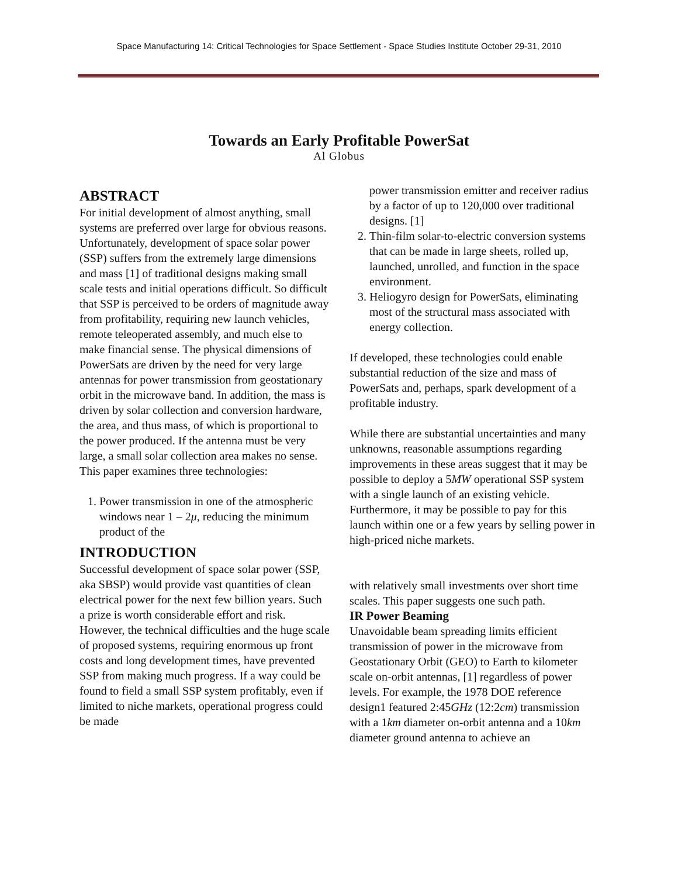Space Manufacturing 14: Critical Technologies for Space Settlement - Space Studies Institute October 29-31, 2010
Towards an Early Profitable PowerSat
Al Globus
ABSTRACT
For initial development of almost anything, small systems are preferred over large for obvious reasons. Unfortunately, development of space solar power (SSP) suffers from the extremely large dimensions and mass [1] of traditional designs making small scale tests and initial operations difficult. So difficult that SSP is perceived to be orders of magnitude away from profitability, requiring new launch vehicles, remote teleoperated assembly, and much else to make financial sense. The physical dimensions of PowerSats are driven by the need for very large antennas for power transmission from geostationary orbit in the microwave band. In addition, the mass is driven by solar collection and conversion hardware, the area, and thus mass, of which is proportional to the power produced. If the antenna must be very large, a small solar collection area makes no sense. This paper examines three technologies:
1. Power transmission in one of the atmospheric windows near 1 – 2μ, reducing the minimum product of the
INTRODUCTION
Successful development of space solar power (SSP, aka SBSP) would provide vast quantities of clean electrical power for the next few billion years. Such a prize is worth considerable effort and risk. However, the technical difficulties and the huge scale of proposed systems, requiring enormous up front costs and long development times, have prevented SSP from making much progress. If a way could be found to field a small SSP system profitably, even if limited to niche markets, operational progress could be made
power transmission emitter and receiver radius by a factor of up to 120,000 over traditional designs. [1]
2. Thin-film solar-to-electric conversion systems that can be made in large sheets, rolled up, launched, unrolled, and function in the space environment.
3. Heliogyro design for PowerSats, eliminating most of the structural mass associated with energy collection.
If developed, these technologies could enable substantial reduction of the size and mass of PowerSats and, perhaps, spark development of a profitable industry.
While there are substantial uncertainties and many unknowns, reasonable assumptions regarding improvements in these areas suggest that it may be possible to deploy a 5MW operational SSP system with a single launch of an existing vehicle. Furthermore, it may be possible to pay for this launch within one or a few years by selling power in high-priced niche markets.
with relatively small investments over short time scales. This paper suggests one such path.
IR Power Beaming
Unavoidable beam spreading limits efficient transmission of power in the microwave from Geostationary Orbit (GEO) to Earth to kilometer scale on-orbit antennas, [1] regardless of power levels. For example, the 1978 DOE reference design1 featured 2:45GHz (12:2cm) transmission with a 1km diameter on-orbit antenna and a 10km diameter ground antenna to achieve an